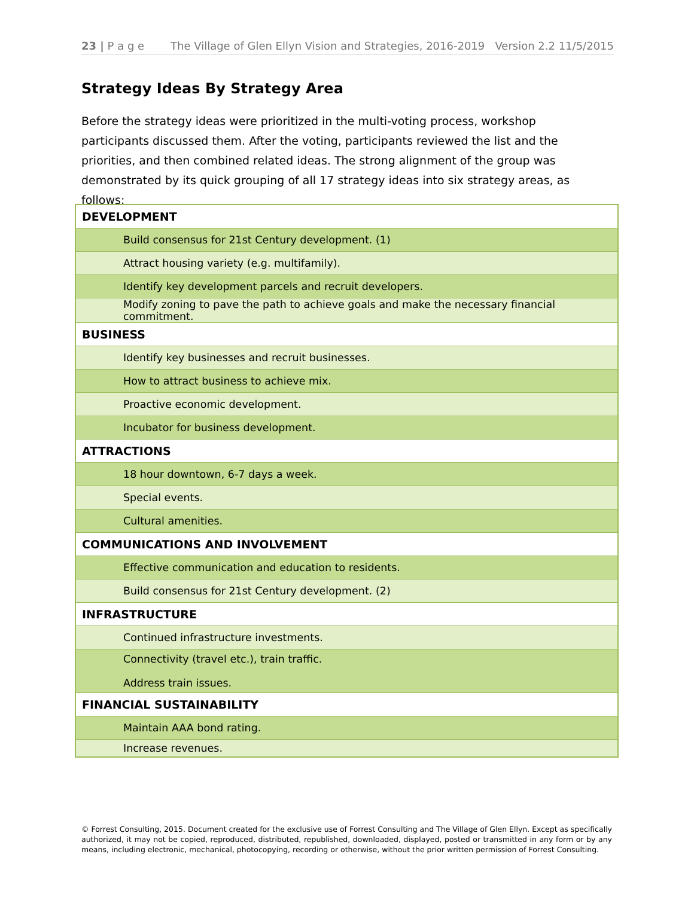23 | P a g e The Village of Glen Ellyn Vision and Strategies, 2016-2019 Version 2.2 11/5/2015
Strategy Ideas By Strategy Area
Before the strategy ideas were prioritized in the multi-voting process, workshop participants discussed them. After the voting, participants reviewed the list and the priorities, and then combined related ideas. The strong alignment of the group was demonstrated by its quick grouping of all 17 strategy ideas into six strategy areas, as follows:
| DEVELOPMENT |
| --- |
| Build consensus for 21st Century development. (1) |
| Attract housing variety (e.g. multifamily). |
| Identify key development parcels and recruit developers. |
| Modify zoning to pave the path to achieve goals and make the necessary financial commitment. |
| BUSINESS |
| Identify key businesses and recruit businesses. |
| How to attract business to achieve mix. |
| Proactive economic development. |
| Incubator for business development. |
| ATTRACTIONS |
| 18 hour downtown, 6-7 days a week. |
| Special events. |
| Cultural amenities. |
| COMMUNICATIONS AND INVOLVEMENT |
| Effective communication and education to residents. |
| Build consensus for 21st Century development. (2) |
| INFRASTRUCTURE |
| Continued infrastructure investments. |
| Connectivity (travel etc.), train traffic. Address train issues. |
| FINANCIAL SUSTAINABILITY |
| Maintain AAA bond rating. |
| Increase revenues. |
© Forrest Consulting, 2015. Document created for the exclusive use of Forrest Consulting and The Village of Glen Ellyn. Except as specifically authorized, it may not be copied, reproduced, distributed, republished, downloaded, displayed, posted or transmitted in any form or by any means, including electronic, mechanical, photocopying, recording or otherwise, without the prior written permission of Forrest Consulting.